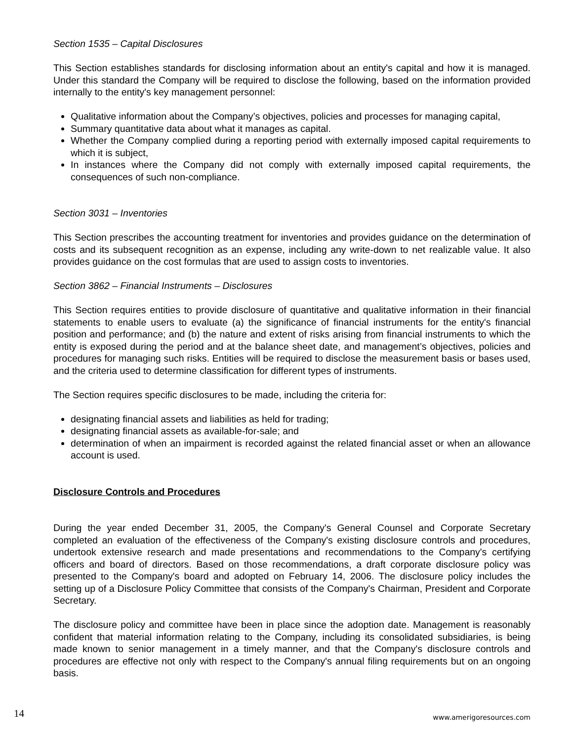Section 1535 – Capital Disclosures
This Section establishes standards for disclosing information about an entity's capital and how it is managed. Under this standard the Company will be required to disclose the following, based on the information provided internally to the entity's key management personnel:
Qualitative information about the Company’s objectives, policies and processes for managing capital,
Summary quantitative data about what it manages as capital.
Whether the Company complied during a reporting period with externally imposed capital requirements to which it is subject,
In instances where the Company did not comply with externally imposed capital requirements, the consequences of such non-compliance.
Section 3031 – Inventories
This Section prescribes the accounting treatment for inventories and provides guidance on the determination of costs and its subsequent recognition as an expense, including any write-down to net realizable value. It also provides guidance on the cost formulas that are used to assign costs to inventories.
Section 3862 – Financial Instruments – Disclosures
This Section requires entities to provide disclosure of quantitative and qualitative information in their financial statements to enable users to evaluate (a) the significance of financial instruments for the entity's financial position and performance; and (b) the nature and extent of risks arising from financial instruments to which the entity is exposed during the period and at the balance sheet date, and management’s objectives, policies and procedures for managing such risks. Entities will be required to disclose the measurement basis or bases used, and the criteria used to determine classification for different types of instruments.
The Section requires specific disclosures to be made, including the criteria for:
designating financial assets and liabilities as held for trading;
designating financial assets as available-for-sale; and
determination of when an impairment is recorded against the related financial asset or when an allowance account is used.
Disclosure Controls and Procedures
During the year ended December 31, 2005, the Company's General Counsel and Corporate Secretary completed an evaluation of the effectiveness of the Company's existing disclosure controls and procedures, undertook extensive research and made presentations and recommendations to the Company's certifying officers and board of directors. Based on those recommendations, a draft corporate disclosure policy was presented to the Company's board and adopted on February 14, 2006. The disclosure policy includes the setting up of a Disclosure Policy Committee that consists of the Company's Chairman, President and Corporate Secretary.
The disclosure policy and committee have been in place since the adoption date. Management is reasonably confident that material information relating to the Company, including its consolidated subsidiaries, is being made known to senior management in a timely manner, and that the Company's disclosure controls and procedures are effective not only with respect to the Company's annual filing requirements but on an ongoing basis.
14 www.amerigoresources.com